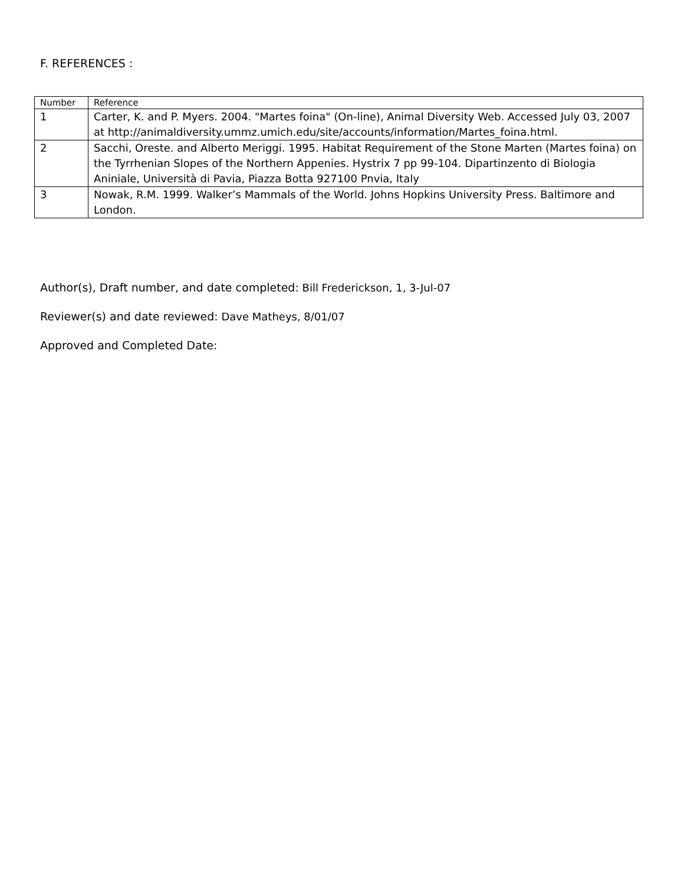F. REFERENCES :
| Number | Reference |
| --- | --- |
| 1 | Carter, K. and P. Myers. 2004. "Martes foina" (On-line), Animal Diversity Web. Accessed July 03, 2007 at http://animaldiversity.ummz.umich.edu/site/accounts/information/Martes_foina.html. |
| 2 | Sacchi, Oreste. and Alberto Meriggi. 1995. Habitat Requirement of the Stone Marten (Martes foina) on the Tyrrhenian Slopes of the Northern Appenies. Hystrix 7 pp 99-104. Dipartinzento di Biologia Aniniale, Università di Pavia, Piazza Botta 927100 Pnvia, Italy |
| 3 | Nowak, R.M. 1999. Walker’s Mammals of the World. Johns Hopkins University Press. Baltimore and London. |
Author(s), Draft number, and date completed: Bill Frederickson, 1, 3-Jul-07
Reviewer(s) and date reviewed: Dave Matheys, 8/01/07
Approved and Completed Date: